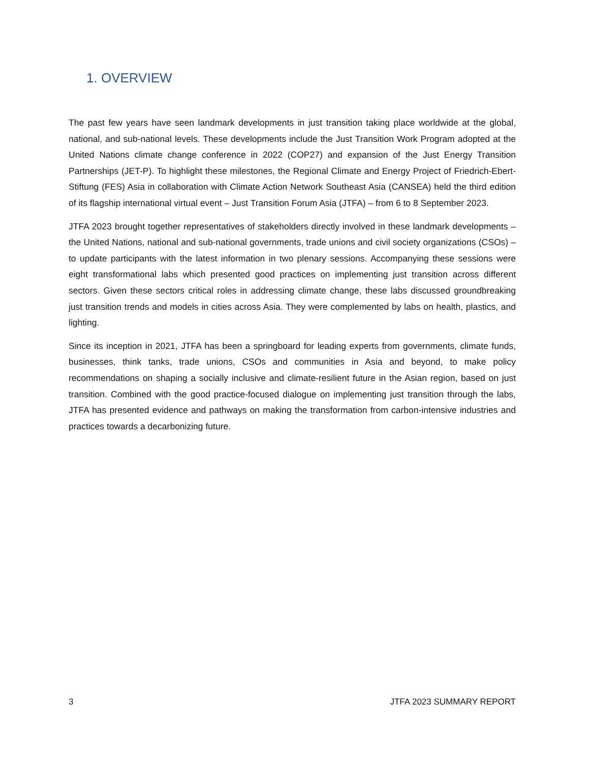1. OVERVIEW
The past few years have seen landmark developments in just transition taking place worldwide at the global, national, and sub-national levels. These developments include the Just Transition Work Program adopted at the United Nations climate change conference in 2022 (COP27) and expansion of the Just Energy Transition Partnerships (JET-P). To highlight these milestones, the Regional Climate and Energy Project of Friedrich-Ebert-Stiftung (FES) Asia in collaboration with Climate Action Network Southeast Asia (CANSEA) held the third edition of its flagship international virtual event – Just Transition Forum Asia (JTFA) – from 6 to 8 September 2023.
JTFA 2023 brought together representatives of stakeholders directly involved in these landmark developments – the United Nations, national and sub-national governments, trade unions and civil society organizations (CSOs) – to update participants with the latest information in two plenary sessions. Accompanying these sessions were eight transformational labs which presented good practices on implementing just transition across different sectors. Given these sectors critical roles in addressing climate change, these labs discussed groundbreaking just transition trends and models in cities across Asia. They were complemented by labs on health, plastics, and lighting.
Since its inception in 2021, JTFA has been a springboard for leading experts from governments, climate funds, businesses, think tanks, trade unions, CSOs and communities in Asia and beyond, to make policy recommendations on shaping a socially inclusive and climate-resilient future in the Asian region, based on just transition. Combined with the good practice-focused dialogue on implementing just transition through the labs, JTFA has presented evidence and pathways on making the transformation from carbon-intensive industries and practices towards a decarbonizing future.
3 JTFA 2023 SUMMARY REPORT